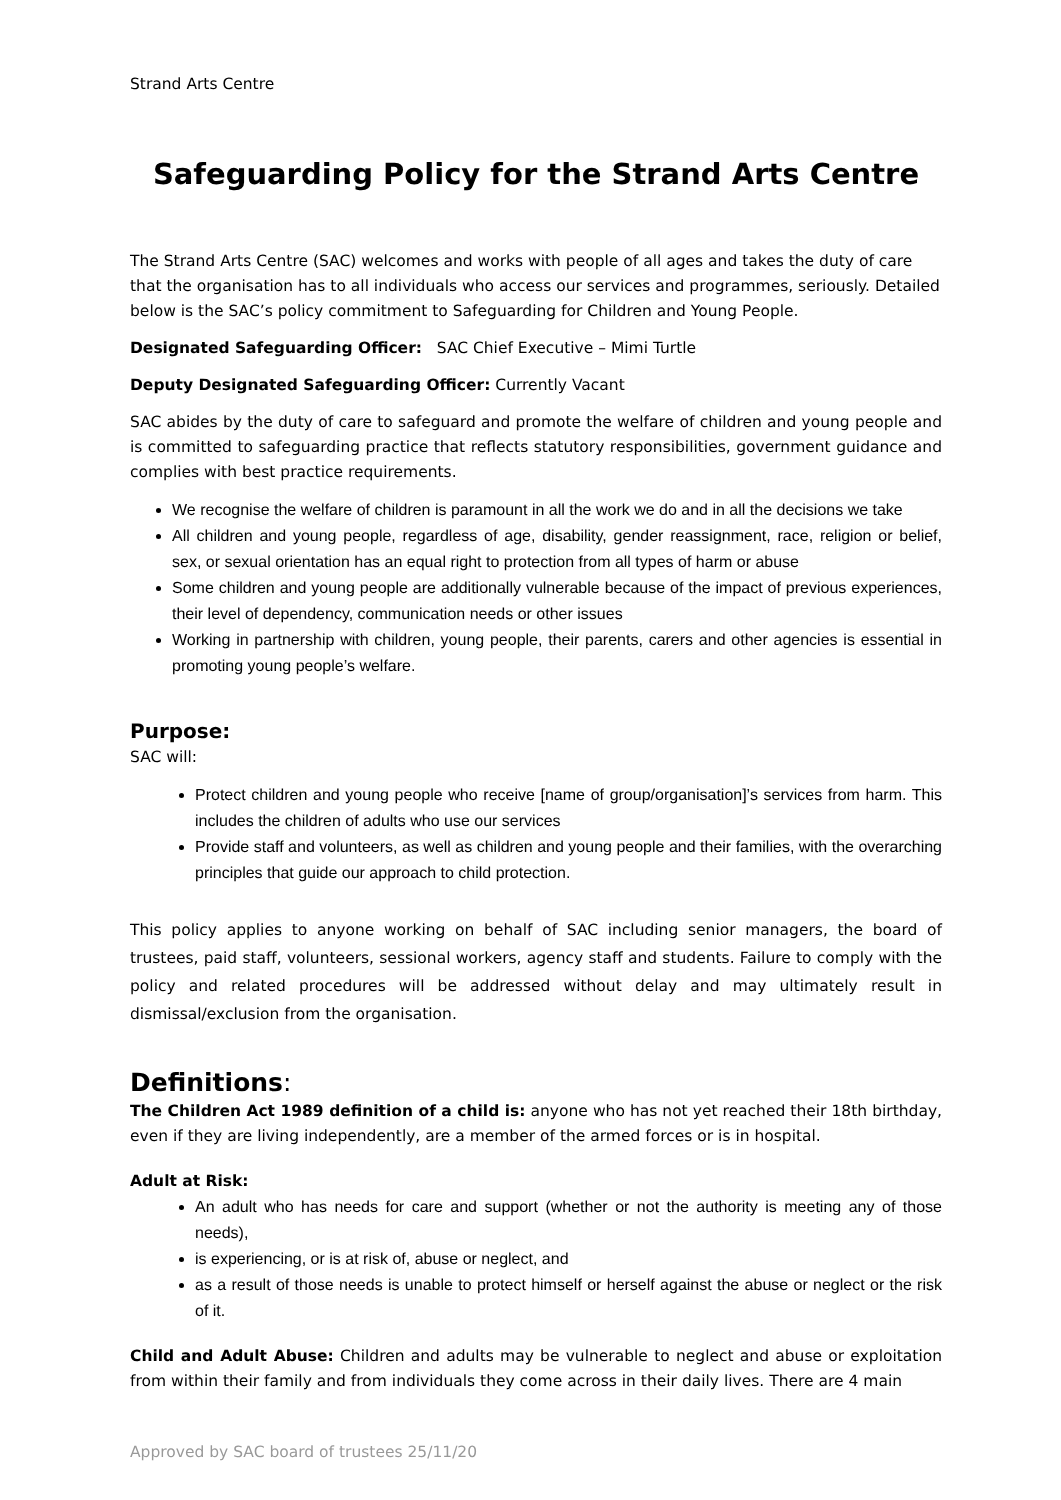Strand Arts Centre
Safeguarding Policy for the Strand Arts Centre
The Strand Arts Centre (SAC) welcomes and works with people of all ages and takes the duty of care that the organisation has to all individuals who access our services and programmes, seriously. Detailed below is the SAC’s policy commitment to Safeguarding for Children and Young People.
Designated Safeguarding Officer: SAC Chief Executive – Mimi Turtle
Deputy Designated Safeguarding Officer: Currently Vacant
SAC abides by the duty of care to safeguard and promote the welfare of children and young people and is committed to safeguarding practice that reflects statutory responsibilities, government guidance and complies with best practice requirements.
We recognise the welfare of children is paramount in all the work we do and in all the decisions we take
All children and young people, regardless of age, disability, gender reassignment, race, religion or belief, sex, or sexual orientation has an equal right to protection from all types of harm or abuse
Some children and young people are additionally vulnerable because of the impact of previous experiences, their level of dependency, communication needs or other issues
Working in partnership with children, young people, their parents, carers and other agencies is essential in promoting young people’s welfare.
Purpose:
SAC will:
Protect children and young people who receive [name of group/organisation]’s services from harm. This includes the children of adults who use our services
Provide staff and volunteers, as well as children and young people and their families, with the overarching principles that guide our approach to child protection.
This policy applies to anyone working on behalf of SAC including senior managers, the board of trustees, paid staff, volunteers, sessional workers, agency staff and students. Failure to comply with the policy and related procedures will be addressed without delay and may ultimately result in dismissal/exclusion from the organisation.
Definitions:
The Children Act 1989 definition of a child is: anyone who has not yet reached their 18th birthday, even if they are living independently, are a member of the armed forces or is in hospital.
Adult at Risk:
An adult who has needs for care and support (whether or not the authority is meeting any of those needs),
is experiencing, or is at risk of, abuse or neglect, and
as a result of those needs is unable to protect himself or herself against the abuse or neglect or the risk of it.
Child and Adult Abuse: Children and adults may be vulnerable to neglect and abuse or exploitation from within their family and from individuals they come across in their daily lives. There are 4 main
Approved by SAC board of trustees 25/11/20